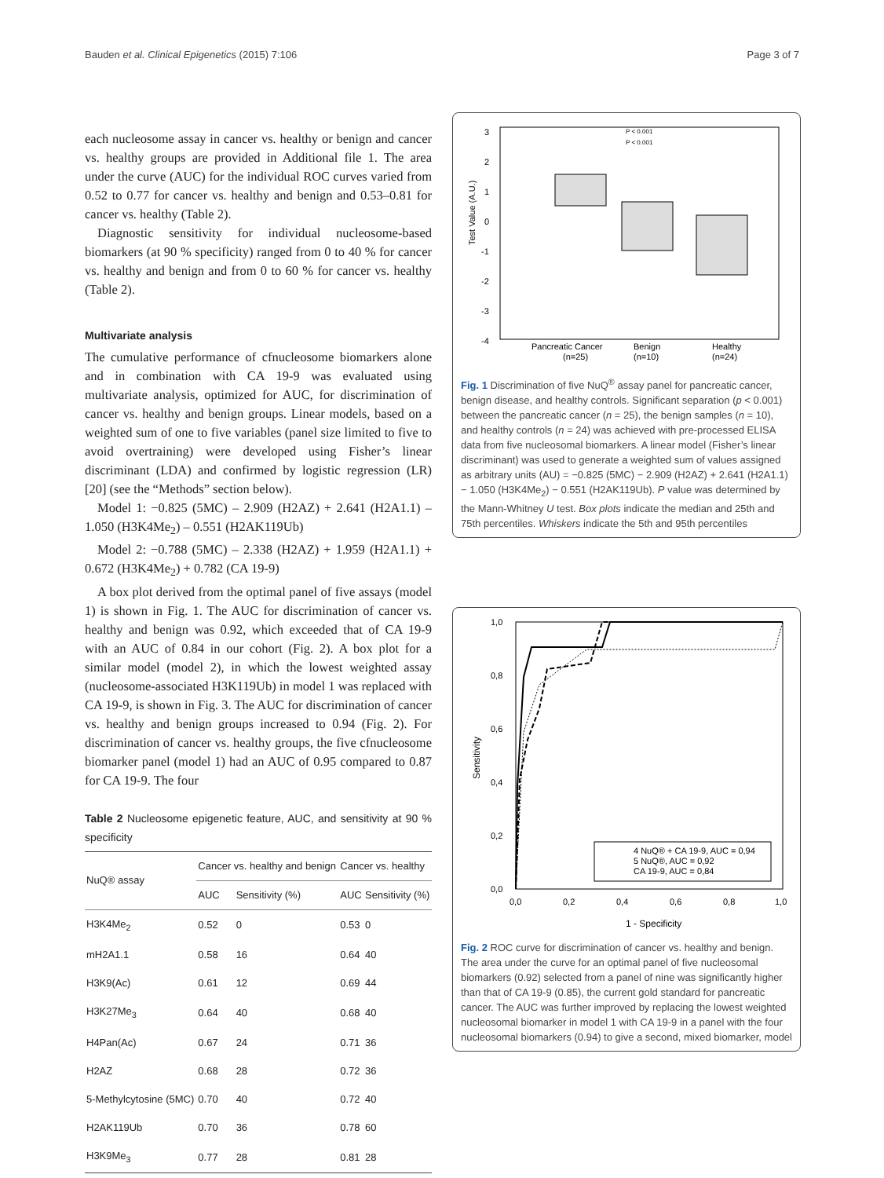Bauden et al. Clinical Epigenetics (2015) 7:106 Page 3 of 7
each nucleosome assay in cancer vs. healthy or benign and cancer vs. healthy groups are provided in Additional file 1. The area under the curve (AUC) for the individual ROC curves varied from 0.52 to 0.77 for cancer vs. healthy and benign and 0.53–0.81 for cancer vs. healthy (Table 2).
Diagnostic sensitivity for individual nucleosome-based biomarkers (at 90 % specificity) ranged from 0 to 40 % for cancer vs. healthy and benign and from 0 to 60 % for cancer vs. healthy (Table 2).
Multivariate analysis
The cumulative performance of cfnucleosome biomarkers alone and in combination with CA 19-9 was evaluated using multivariate analysis, optimized for AUC, for discrimination of cancer vs. healthy and benign groups. Linear models, based on a weighted sum of one to five variables (panel size limited to five to avoid overtraining) were developed using Fisher’s linear discriminant (LDA) and confirmed by logistic regression (LR) [20] (see the “Methods” section below).
Model 1: −0.825 (5MC) – 2.909 (H2AZ) + 2.641 (H2A1.1) – 1.050 (H3K4Me<sub>2</sub>) – 0.551 (H2AK119Ub)
Model 2: −0.788 (5MC) – 2.338 (H2AZ) + 1.959 (H2A1.1) + 0.672 (H3K4Me<sub>2</sub>) + 0.782 (CA 19-9)
A box plot derived from the optimal panel of five assays (model 1) is shown in Fig. 1. The AUC for discrimination of cancer vs. healthy and benign was 0.92, which exceeded that of CA 19-9 with an AUC of 0.84 in our cohort (Fig. 2). A box plot for a similar model (model 2), in which the lowest weighted assay (nucleosome-associated H3K119Ub) in model 1 was replaced with CA 19-9, is shown in Fig. 3. The AUC for discrimination of cancer vs. healthy and benign groups increased to 0.94 (Fig. 2). For discrimination of cancer vs. healthy groups, the five cfnucleosome biomarker panel (model 1) had an AUC of 0.95 compared to 0.87 for CA 19-9. The four
Table 2 Nucleosome epigenetic feature, AUC, and sensitivity at 90 % specificity
| NuQ® assay | Cancer vs. healthy and benign | | Cancer vs. healthy | |
| --- | --- | --- | --- | --- |
| | AUC | Sensitivity (%) | AUC | Sensitivity (%) |
| H3K4Me<sub>2</sub> | 0.52 | 0 | 0.53 | 0 |
| mH2A1.1 | 0.58 | 16 | 0.64 | 40 |
| H3K9(Ac) | 0.61 | 12 | 0.69 | 44 |
| H3K27Me<sub>3</sub> | 0.64 | 40 | 0.68 | 40 |
| H4Pan(Ac) | 0.67 | 24 | 0.71 | 36 |
| H2AZ | 0.68 | 28 | 0.72 | 36 |
| 5-Methylcytosine (5MC) | 0.70 | 40 | 0.72 | 40 |
| H2AK119Ub | 0.70 | 36 | 0.78 | 60 |
| H3K9Me<sub>3</sub> | 0.77 | 28 | 0.81 | 28 |
3
2
1
0
-1
-2
-3
-4
Test Value (A.U.)
P < 0.001
P < 0.001
Pancreatic Cancer
(n=25)
Benign
(n=10)
Healthy
(n=24)
Fig. 1 Discrimination of five NuQ<sup>®</sup> assay panel for pancreatic cancer, benign disease, and healthy controls. Significant separation (p < 0.001) between the pancreatic cancer (n = 25), the benign samples (n = 10), and healthy controls (n = 24) was achieved with pre-processed ELISA data from five nucleosomal biomarkers. A linear model (Fisher’s linear discriminant) was used to generate a weighted sum of values assigned as arbitrary units (AU) = −0.825 (5MC) − 2.909 (H2AZ) + 2.641 (H2A1.1) − 1.050 (H3K4Me<sub>2</sub>) − 0.551 (H2AK119Ub). P value was determined by the Mann-Whitney U test. Box plots indicate the median and 25th and 75th percentiles. Whiskers indicate the 5th and 95th percentiles
1,0
0,8
0,6
0,4
0,2
0,0
Sensitivity
0,0
0,2
0,4
0,6
0,8
1,0
1 - Specificity
4 NuQ® + CA 19-9, AUC = 0,94
5 NuQ®, AUC = 0,92
CA 19-9, AUC = 0,84
Fig. 2 ROC curve for discrimination of cancer vs. healthy and benign. The area under the curve for an optimal panel of five nucleosomal biomarkers (0.92) selected from a panel of nine was significantly higher than that of CA 19-9 (0.85), the current gold standard for pancreatic cancer. The AUC was further improved by replacing the lowest weighted nucleosomal biomarker in model 1 with CA 19-9 in a panel with the four nucleosomal biomarkers (0.94) to give a second, mixed biomarker, model